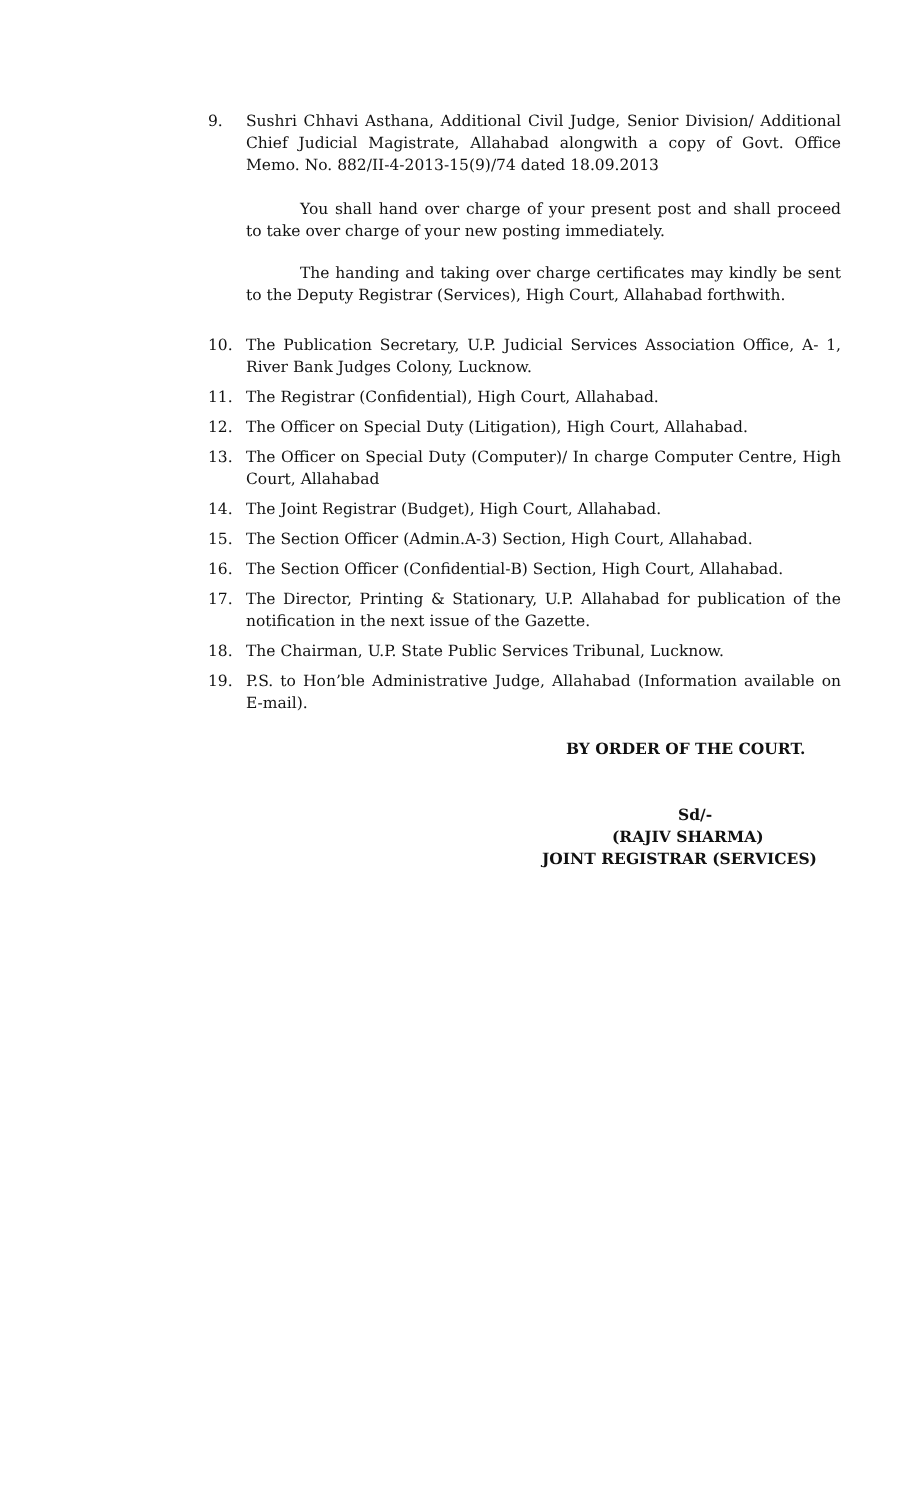9. Sushri Chhavi Asthana, Additional Civil Judge, Senior Division/ Additional Chief Judicial Magistrate, Allahabad alongwith a copy of Govt. Office Memo. No. 882/II-4-2013-15(9)/74 dated 18.09.2013
You shall hand over charge of your present post and shall proceed to take over charge of your new posting immediately.
The handing and taking over charge certificates may kindly be sent to the Deputy Registrar (Services), High Court, Allahabad forthwith.
10. The Publication Secretary, U.P. Judicial Services Association Office, A- 1, River Bank Judges Colony, Lucknow.
11. The Registrar (Confidential), High Court, Allahabad.
12. The Officer on Special Duty (Litigation), High Court, Allahabad.
13. The Officer on Special Duty (Computer)/ In charge Computer Centre, High Court, Allahabad
14. The Joint Registrar (Budget), High Court, Allahabad.
15. The Section Officer (Admin.A-3) Section, High Court, Allahabad.
16. The Section Officer (Confidential-B) Section, High Court, Allahabad.
17. The Director, Printing & Stationary, U.P. Allahabad for publication of the notification in the next issue of the Gazette.
18. The Chairman, U.P. State Public Services Tribunal, Lucknow.
19. P.S. to Hon’ble Administrative Judge, Allahabad (Information available on E-mail).
BY ORDER OF THE COURT.
Sd/-
(RAJIV SHARMA)
JOINT REGISTRAR (SERVICES)